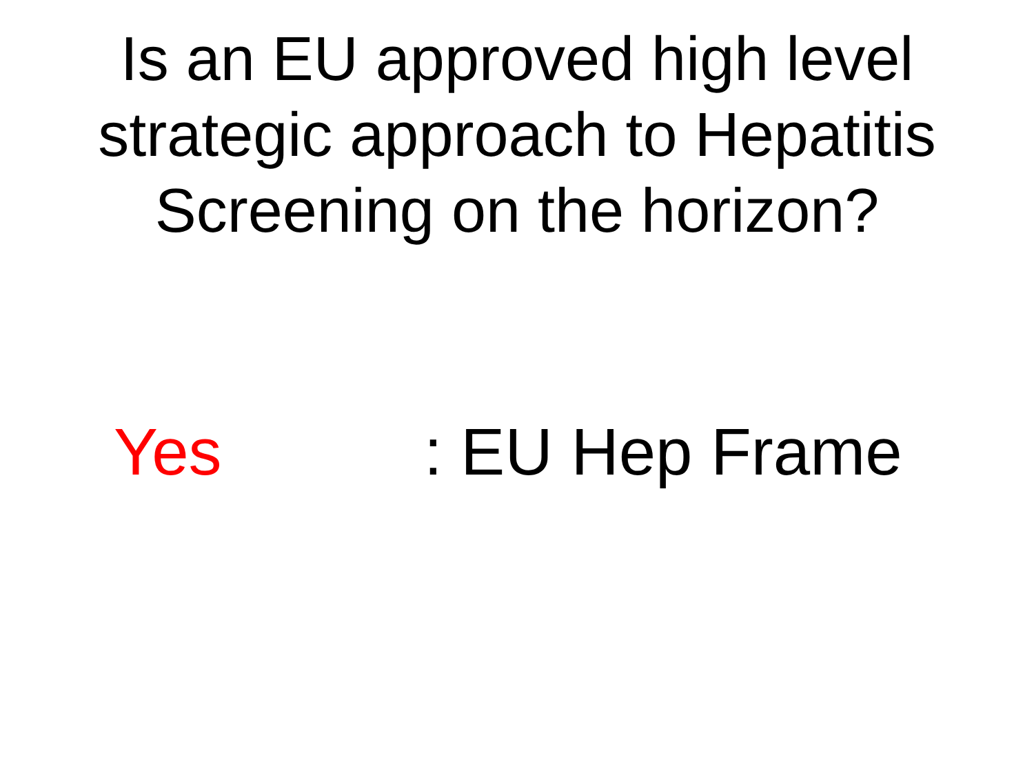Is an EU approved high level
strategic approach to Hepatitis
Screening on the horizon?
Yes : EU Hep Frame